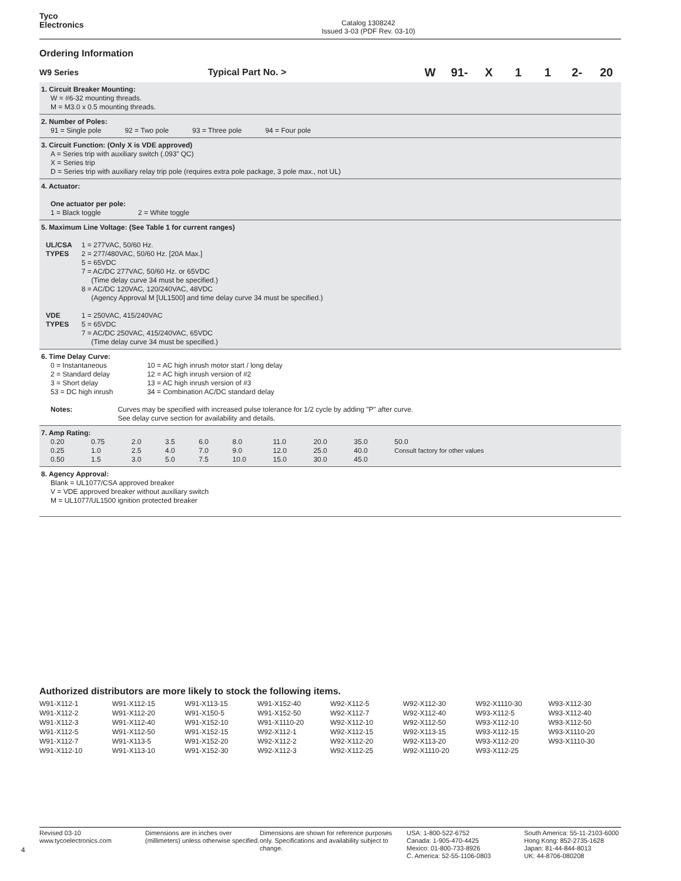Tyco
Electronics
Catalog 1308242
Issued 3-03 (PDF Rev. 03-10)
Ordering Information
W9 Series Typical Part No. >
W 91- X 1 1 2- 20
1. Circuit Breaker Mounting:
W = #6-32 mounting threads.
M = M3.0 x 0.5 mounting threads.
2. Number of Poles:
91 = Single pole 92 = Two pole 93 = Three pole 94 = Four pole
3. Circuit Function: (Only X is VDE approved)
A = Series trip with auxiliary switch (.093” QC)
X = Series trip
D = Series trip with auxiliary relay trip pole (requires extra pole package, 3 pole max., not UL)
4. Actuator:
One actuator per pole:
1 = Black toggle 2 = White toggle
5. Maximum Line Voltage: (See Table 1 for current ranges)
| UL/CSA TYPES | 1 = 277VAC, 50/60 Hz. 2 = 277/480VAC, 50/60 Hz. [20A Max.] 5 = 65VDC 7 = AC/DC 277VAC, 50/60 Hz. or 65VDC (Time delay curve 34 must be specified.) 8 = AC/DC 120VAC, 120/240VAC, 48VDC (Agency Approval M [UL1500] and time delay curve 34 must be specified.) |
| VDE TYPES | 1 = 250VAC, 415/240VAC 5 = 65VDC 7 = AC/DC 250VAC, 415/240VAC, 65VDC (Time delay curve 34 must be specified.) |
6. Time Delay Curve:
| 0 = Instantaneous 2 = Standard delay 3 = Short delay 53 = DC high inrush | 10 = AC high inrush motor start / long delay 12 = AC high inrush version of #2 13 = AC high inrush version of #3 34 = Combination AC/DC standard delay |
| Notes: | Curves may be specified with increased pulse tolerance for 1/2 cycle by adding "P" after curve. See delay curve section for availability and details. |
7. Amp Rating:
| 0.20 | 0.75 | 2.0 | 3.5 | 6.0 | 8.0 | 11.0 | 20.0 | 35.0 | 50.0 |
| 0.25 | 1.0 | 2.5 | 4.0 | 7.0 | 9.0 | 12.0 | 25.0 | 40.0 | Consult factory for other values |
| 0.50 | 1.5 | 3.0 | 5.0 | 7.5 | 10.0 | 15.0 | 30.0 | 45.0 | |
8. Agency Approval:
Blank = UL1077/CSA approved breaker
V = VDE approved breaker without auxiliary switch
M = UL1077/UL1500 ignition protected breaker
Authorized distributors are more likely to stock the following items.
W91-X112-1
W91-X112-2
W91-X112-3
W91-X112-5
W91-X112-7
W91-X112-10
W91-X112-15
W91-X112-20
W91-X112-40
W91-X112-50
W91-X113-5
W91-X113-10
W91-X113-15
W91-X150-5
W91-X152-10
W91-X152-15
W91-X152-20
W91-X152-30
W91-X152-40
W91-X152-50
W91-X1110-20
W92-X112-1
W92-X112-2
W92-X112-3
W92-X112-5
W92-X112-7
W92-X112-10
W92-X112-15
W92-X112-20
W92-X112-25
W92-X112-30
W92-X112-40
W92-X112-50
W92-X113-15
W92-X113-20
W92-X1110-20
W92-X1110-30
W93-X112-5
W93-X112-10
W93-X112-15
W93-X112-20
W93-X112-25
W93-X112-30
W93-X112-40
W93-X112-50
W93-X1110-20
W93-X1110-30
4
Revised 03-10
www.tycoelectronics.com
Dimensions are in inches over (millimeters) unless otherwise specified.
Dimensions are shown for reference purposes only. Specifications and availability subject to change.
USA: 1-800-522-6752
Canada: 1-905-470-4425
Mexico: 01-800-733-8926
C. America: 52-55-1106-0803
South America: 55-11-2103-6000
Hong Kong: 852-2735-1628
Japan: 81-44-844-8013
UK: 44-8706-080208